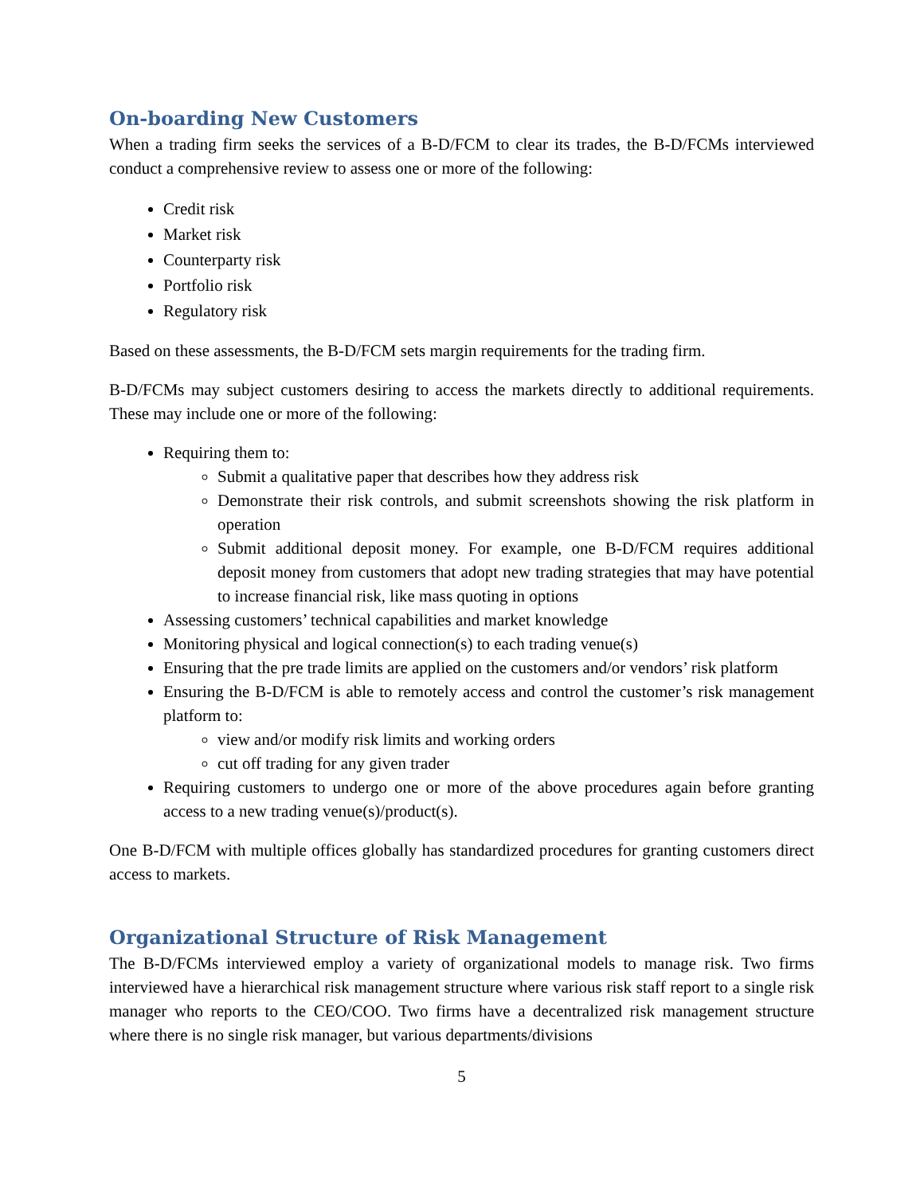On-boarding New Customers
When a trading firm seeks the services of a B-D/FCM to clear its trades, the B-D/FCMs interviewed conduct a comprehensive review to assess one or more of the following:
Credit risk
Market risk
Counterparty risk
Portfolio risk
Regulatory risk
Based on these assessments, the B-D/FCM sets margin requirements for the trading firm.
B-D/FCMs may subject customers desiring to access the markets directly to additional requirements. These may include one or more of the following:
Requiring them to:
Submit a qualitative paper that describes how they address risk
Demonstrate their risk controls, and submit screenshots showing the risk platform in operation
Submit additional deposit money. For example, one B-D/FCM requires additional deposit money from customers that adopt new trading strategies that may have potential to increase financial risk, like mass quoting in options
Assessing customers’ technical capabilities and market knowledge
Monitoring physical and logical connection(s) to each trading venue(s)
Ensuring that the pre trade limits are applied on the customers and/or vendors’ risk platform
Ensuring the B-D/FCM is able to remotely access and control the customer’s risk management platform to:
view and/or modify risk limits and working orders
cut off trading for any given trader
Requiring customers to undergo one or more of the above procedures again before granting access to a new trading venue(s)/product(s).
One B-D/FCM with multiple offices globally has standardized procedures for granting customers direct access to markets.
Organizational Structure of Risk Management
The B-D/FCMs interviewed employ a variety of organizational models to manage risk. Two firms interviewed have a hierarchical risk management structure where various risk staff report to a single risk manager who reports to the CEO/COO. Two firms have a decentralized risk management structure where there is no single risk manager, but various departments/divisions
5